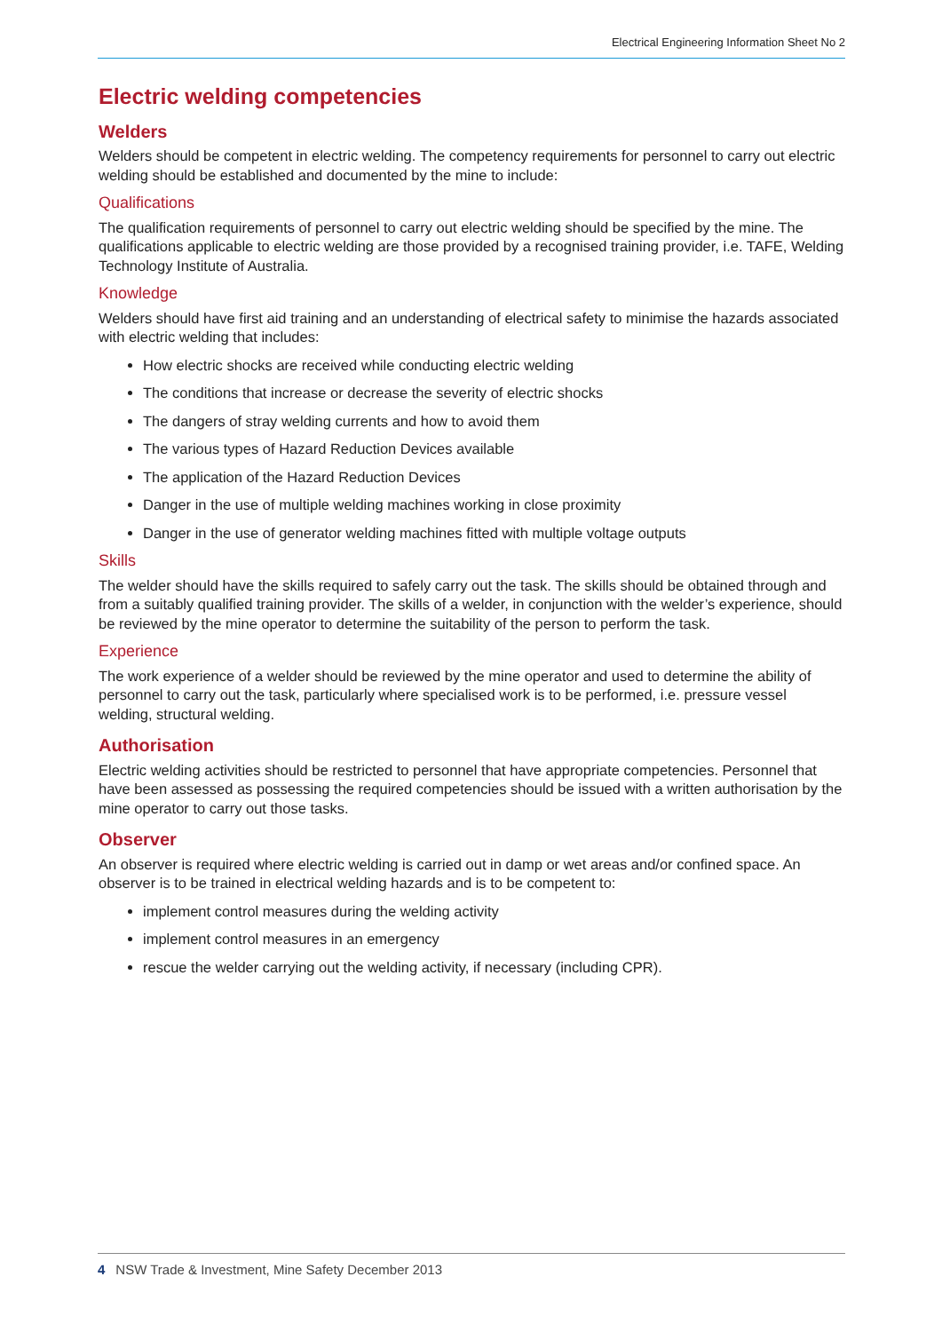Electrical Engineering Information Sheet No 2
Electric welding competencies
Welders
Welders should be competent in electric welding. The competency requirements for personnel to carry out electric welding should be established and documented by the mine to include:
Qualifications
The qualification requirements of personnel to carry out electric welding should be specified by the mine. The qualifications applicable to electric welding are those provided by a recognised training provider, i.e. TAFE, Welding Technology Institute of Australia.
Knowledge
Welders should have first aid training and an understanding of electrical safety to minimise the hazards associated with electric welding that includes:
How electric shocks are received while conducting electric welding
The conditions that increase or decrease the severity of electric shocks
The dangers of stray welding currents and how to avoid them
The various types of Hazard Reduction Devices available
The application of the Hazard Reduction Devices
Danger in the use of multiple welding machines working in close proximity
Danger in the use of generator welding machines fitted with multiple voltage outputs
Skills
The welder should have the skills required to safely carry out the task. The skills should be obtained through and from a suitably qualified training provider. The skills of a welder, in conjunction with the welder’s experience, should be reviewed by the mine operator to determine the suitability of the person to perform the task.
Experience
The work experience of a welder should be reviewed by the mine operator and used to determine the ability of personnel to carry out the task, particularly where specialised work is to be performed, i.e. pressure vessel welding, structural welding.
Authorisation
Electric welding activities should be restricted to personnel that have appropriate competencies. Personnel that have been assessed as possessing the required competencies should be issued with a written authorisation by the mine operator to carry out those tasks.
Observer
An observer is required where electric welding is carried out in damp or wet areas and/or confined space. An observer is to be trained in electrical welding hazards and is to be competent to:
implement control measures during the welding activity
implement control measures in an emergency
rescue the welder carrying out the welding activity, if necessary (including CPR).
4 NSW Trade & Investment, Mine Safety December 2013